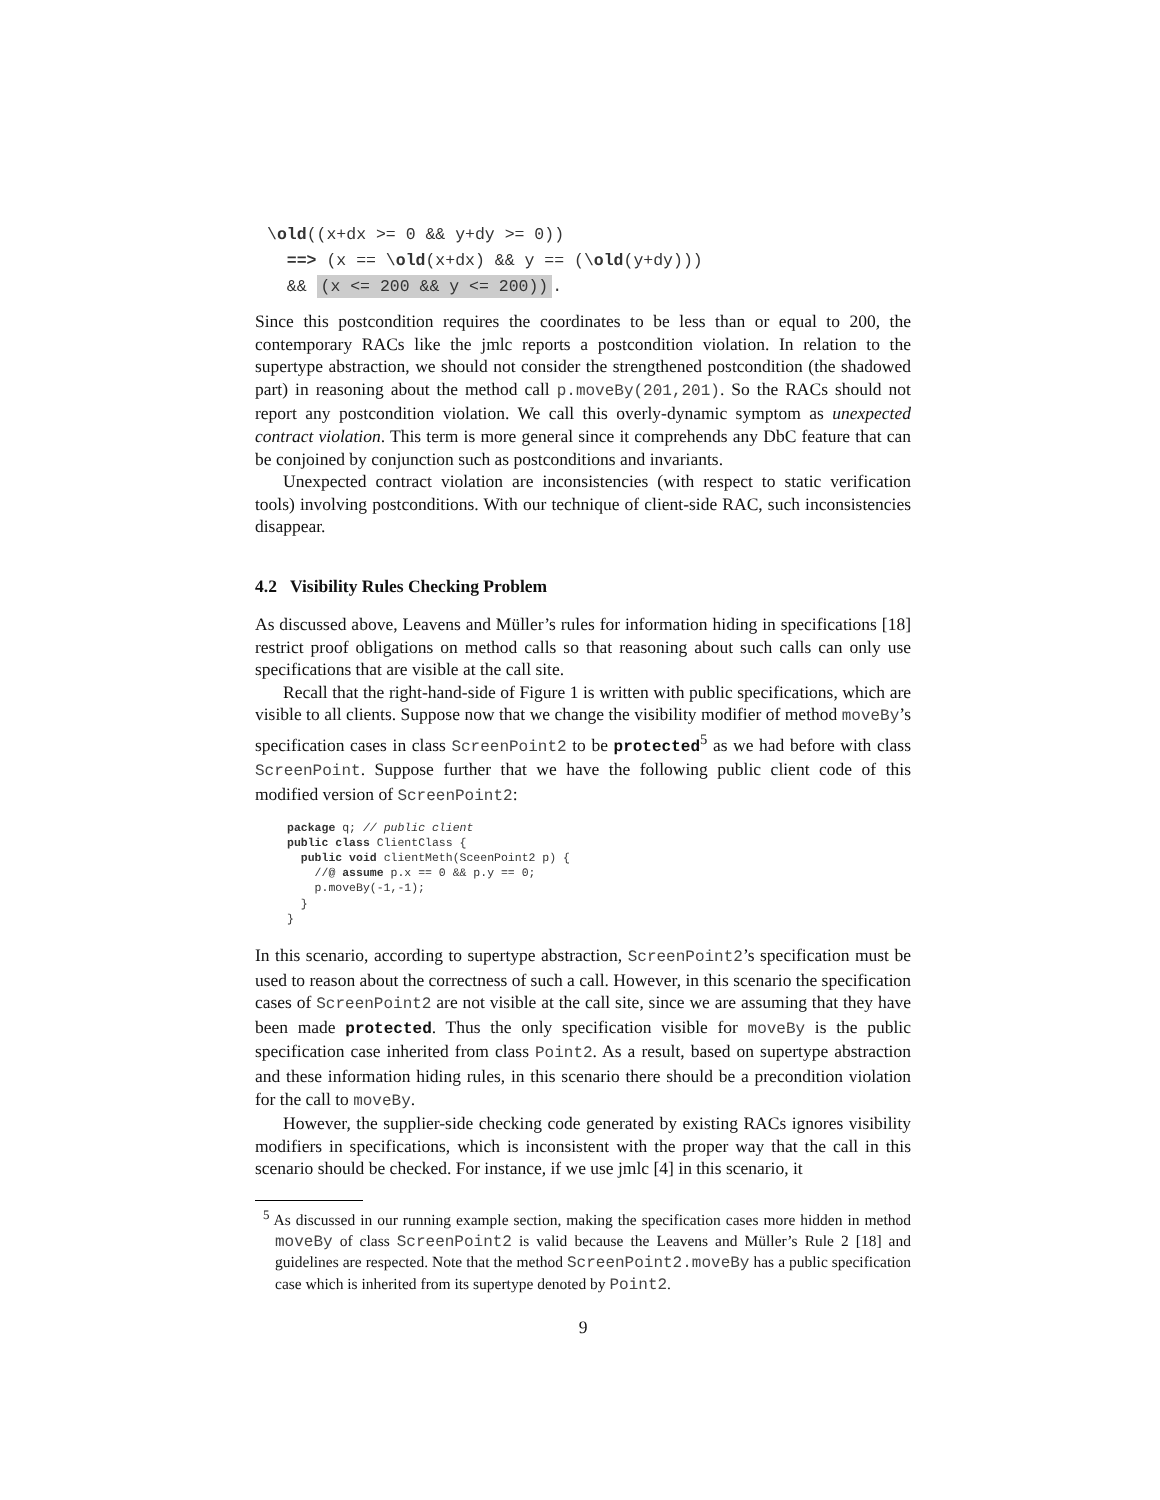\old((x+dx >= 0 && y+dy >= 0))
  ==> (x == \old(x+dx) && y == (\old(y+dy)))
  && (x <= 200 && y <= 200)).
Since this postcondition requires the coordinates to be less than or equal to 200, the contemporary RACs like the jmlc reports a postcondition violation. In relation to the supertype abstraction, we should not consider the strengthened postcondition (the shadowed part) in reasoning about the method call p.moveBy(201,201). So the RACs should not report any postcondition violation. We call this overly-dynamic symptom as unexpected contract violation. This term is more general since it comprehends any DbC feature that can be conjoined by conjunction such as postconditions and invariants.
Unexpected contract violation are inconsistencies (with respect to static verification tools) involving postconditions. With our technique of client-side RAC, such inconsistencies disappear.
4.2 Visibility Rules Checking Problem
As discussed above, Leavens and Müller’s rules for information hiding in specifications [18] restrict proof obligations on method calls so that reasoning about such calls can only use specifications that are visible at the call site.
Recall that the right-hand-side of Figure 1 is written with public specifications, which are visible to all clients. Suppose now that we change the visibility modifier of method moveBy’s specification cases in class ScreenPoint2 to be protected<sup>5</sup> as we had before with class ScreenPoint. Suppose further that we have the following public client code of this modified version of ScreenPoint2:
package q; // public client
public class ClientClass {
  public void clientMeth(SceenPoint2 p) {
    //@ assume p.x == 0 && p.y == 0;
    p.moveBy(-1,-1);
  }
}
In this scenario, according to supertype abstraction, ScreenPoint2’s specification must be used to reason about the correctness of such a call. However, in this scenario the specification cases of ScreenPoint2 are not visible at the call site, since we are assuming that they have been made protected. Thus the only specification visible for moveBy is the public specification case inherited from class Point2. As a result, based on supertype abstraction and these information hiding rules, in this scenario there should be a precondition violation for the call to moveBy.
However, the supplier-side checking code generated by existing RACs ignores visibility modifiers in specifications, which is inconsistent with the proper way that the call in this scenario should be checked. For instance, if we use jmlc [4] in this scenario, it
<sup>5</sup> As discussed in our running example section, making the specification cases more hidden in method moveBy of class ScreenPoint2 is valid because the Leavens and Müller’s Rule 2 [18] and guidelines are respected. Note that the method ScreenPoint2.moveBy has a public specification case which is inherited from its supertype denoted by Point2.
9